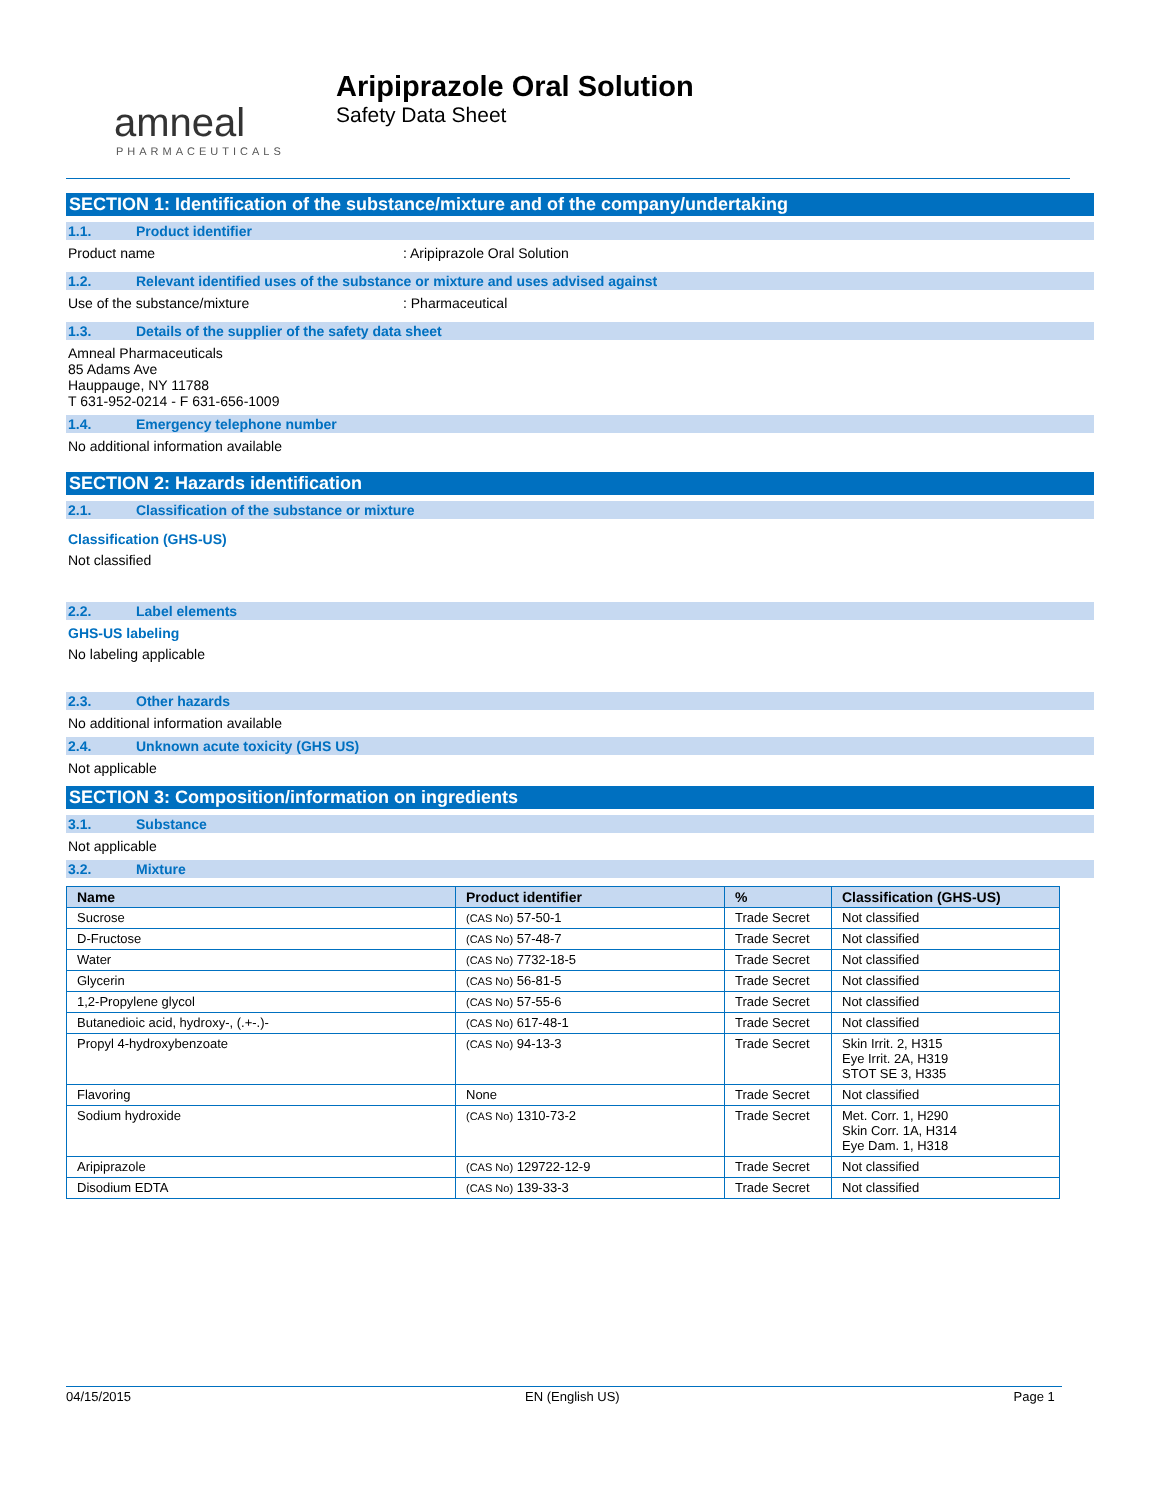amneal
PHARMACEUTICALS
Aripiprazole Oral Solution
Safety Data Sheet
SECTION 1: Identification of the substance/mixture and of the company/undertaking
1.1. Product identifier
Product name: Aripiprazole Oral Solution
1.2. Relevant identified uses of the substance or mixture and uses advised against
Use of the substance/mixture: Pharmaceutical
1.3. Details of the supplier of the safety data sheet
Amneal Pharmaceuticals
85 Adams Ave
Hauppauge, NY 11788
T 631-952-0214 - F 631-656-1009
1.4. Emergency telephone number
No additional information available
SECTION 2: Hazards identification
2.1. Classification of the substance or mixture
Classification (GHS-US)
Not classified
2.2. Label elements
GHS-US labeling
No labeling applicable
2.3. Other hazards
No additional information available
2.4. Unknown acute toxicity (GHS US)
Not applicable
SECTION 3: Composition/information on ingredients
3.1. Substance
Not applicable
3.2. Mixture
| Name | Product identifier | % | Classification (GHS-US) |
| --- | --- | --- | --- |
| Sucrose | (CAS No) 57-50-1 | Trade Secret | Not classified |
| D-Fructose | (CAS No) 57-48-7 | Trade Secret | Not classified |
| Water | (CAS No) 7732-18-5 | Trade Secret | Not classified |
| Glycerin | (CAS No) 56-81-5 | Trade Secret | Not classified |
| 1,2-Propylene glycol | (CAS No) 57-55-6 | Trade Secret | Not classified |
| Butanedioic acid, hydroxy-, (.+-.)- | (CAS No) 617-48-1 | Trade Secret | Not classified |
| Propyl 4-hydroxybenzoate | (CAS No) 94-13-3 | Trade Secret | Skin Irrit. 2, H315 Eye Irrit. 2A, H319 STOT SE 3, H335 |
| Flavoring | None | Trade Secret | Not classified |
| Sodium hydroxide | (CAS No) 1310-73-2 | Trade Secret | Met. Corr. 1, H290 Skin Corr. 1A, H314 Eye Dam. 1, H318 |
| Aripiprazole | (CAS No) 129722-12-9 | Trade Secret | Not classified |
| Disodium EDTA | (CAS No) 139-33-3 | Trade Secret | Not classified |
04/15/2015 EN (English US) Page 1